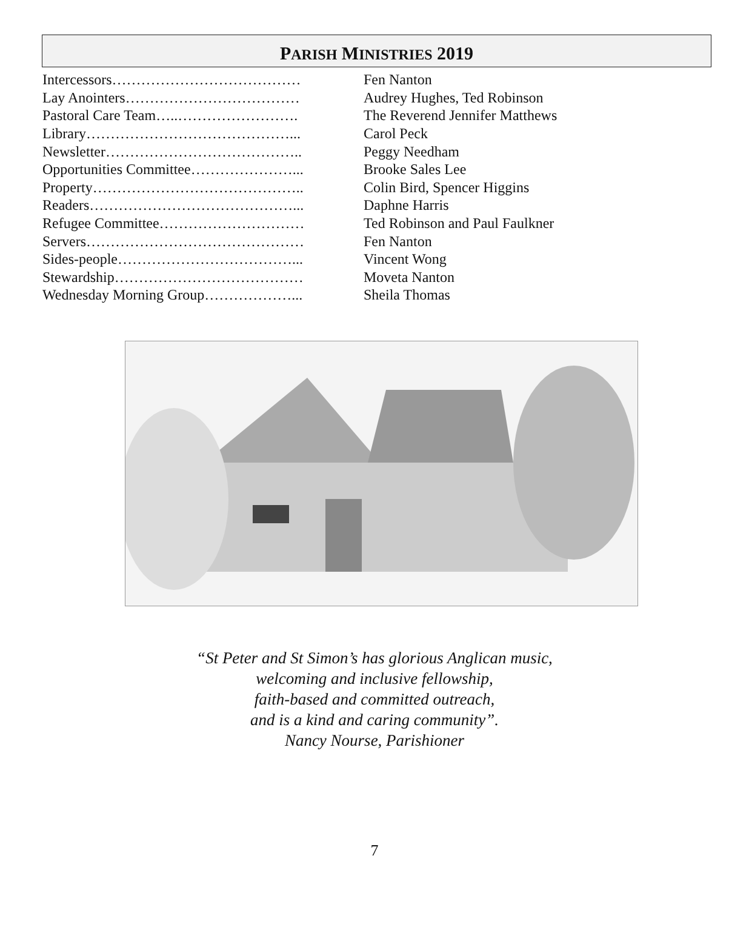PARISH MINISTRIES 2019
| Intercessors………………………………… | Fen Nanton |
| Lay Anointers……………………………… | Audrey Hughes, Ted Robinson |
| Pastoral Care Team…..……………………. | The Reverend Jennifer Matthews |
| Library……………………………………... | Carol Peck |
| Newsletter………………………………….. | Peggy Needham |
| Opportunities Committee…………………... | Brooke Sales Lee |
| Property…………………………………….. | Colin Bird, Spencer Higgins |
| Readers……………………………………... | Daphne Harris |
| Refugee Committee………………………… | Ted Robinson and Paul Faulkner |
| Servers……………………………………… | Fen Nanton |
| Sides-people………………………………... | Vincent Wong |
| Stewardship………………………………… | Moveta Nanton |
| Wednesday Morning Group………………... | Sheila Thomas |
“St Peter and St Simon’s has glorious Anglican music,
welcoming and inclusive fellowship,
faith-based and committed outreach,
and is a kind and caring community”.
Nancy Nourse, Parishioner
7